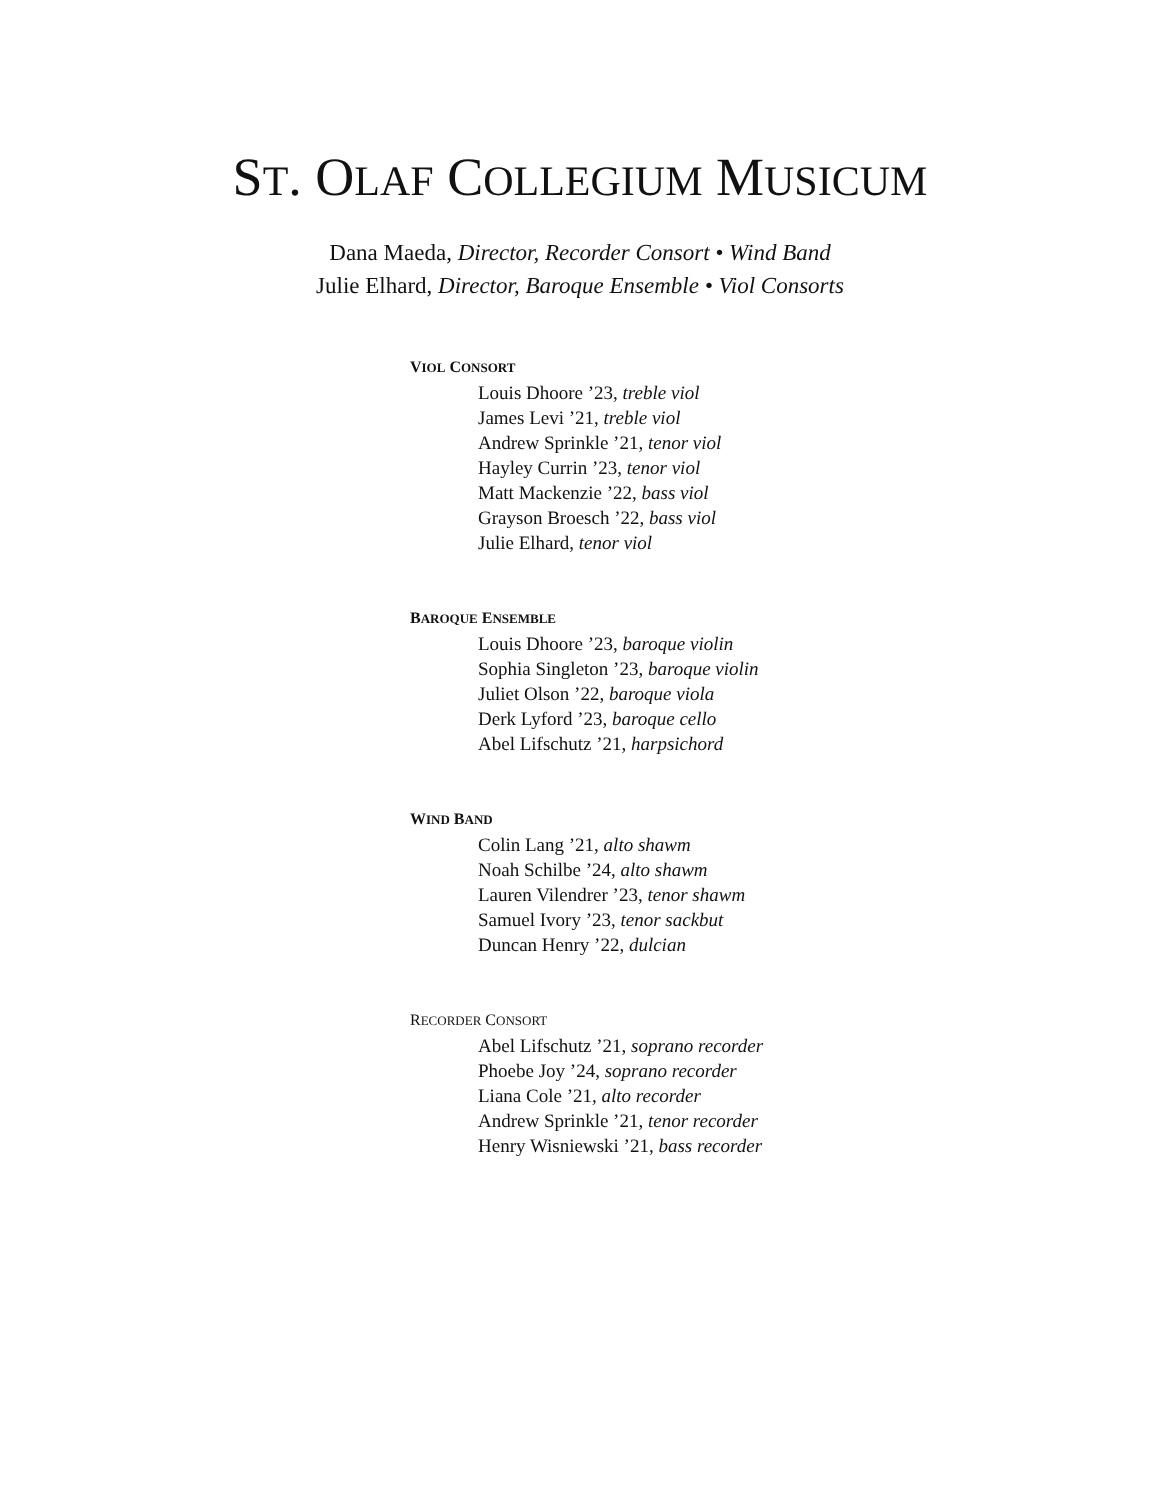ST. OLAF COLLEGIUM MUSICUM
Dana Maeda, Director, Recorder Consort • Wind Band
Julie Elhard, Director, Baroque Ensemble • Viol Consorts
VIOL CONSORT
Louis Dhoore ’23, treble viol
James Levi ’21, treble viol
Andrew Sprinkle ’21, tenor viol
Hayley Currin ’23, tenor viol
Matt Mackenzie ’22, bass viol
Grayson Broesch ’22, bass viol
Julie Elhard, tenor viol
BAROQUE ENSEMBLE
Louis Dhoore ’23, baroque violin
Sophia Singleton ’23, baroque violin
Juliet Olson ’22, baroque viola
Derk Lyford ’23, baroque cello
Abel Lifschutz ’21, harpsichord
WIND BAND
Colin Lang ’21, alto shawm
Noah Schilbe ’24, alto shawm
Lauren Vilendrer ’23, tenor shawm
Samuel Ivory ’23, tenor sackbut
Duncan Henry ’22, dulcian
RECORDER CONSORT
Abel Lifschutz ’21, soprano recorder
Phoebe Joy ’24, soprano recorder
Liana Cole ’21, alto recorder
Andrew Sprinkle ’21, tenor recorder
Henry Wisniewski ’21, bass recorder